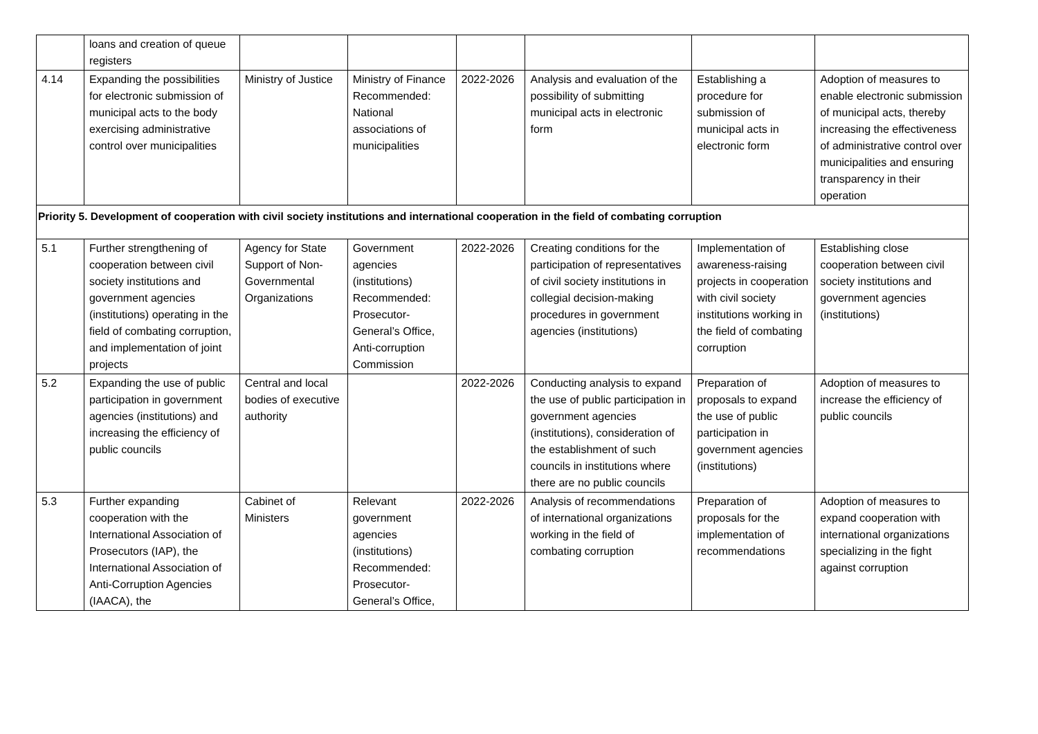| | loans and creation of queue registers | | | | | | |
| 4.14 | Expanding the possibilities for electronic submission of municipal acts to the body exercising administrative control over municipalities | Ministry of Justice | Ministry of Finance Recommended: National associations of municipalities | 2022-2026 | Analysis and evaluation of the possibility of submitting municipal acts in electronic form | Establishing a procedure for submission of municipal acts in electronic form | Adoption of measures to enable electronic submission of municipal acts, thereby increasing the effectiveness of administrative control over municipalities and ensuring transparency in their operation |
| Priority 5. Development of cooperation with civil society institutions and international cooperation in the field of combating corruption | | | | | | | |
| 5.1 | Further strengthening of cooperation between civil society institutions and government agencies (institutions) operating in the field of combating corruption, and implementation of joint projects | Agency for State Support of Non-Governmental Organizations | Government agencies (institutions) Recommended: Prosecutor-General’s Office, Anti-corruption Commission | 2022-2026 | Creating conditions for the participation of representatives of civil society institutions in collegial decision-making procedures in government agencies (institutions) | Implementation of awareness-raising projects in cooperation with civil society institutions working in the field of combating corruption | Establishing close cooperation between civil society institutions and government agencies (institutions) |
| 5.2 | Expanding the use of public participation in government agencies (institutions) and increasing the efficiency of public councils | Central and local bodies of executive authority | | 2022-2026 | Conducting analysis to expand the use of public participation in government agencies (institutions), consideration of the establishment of such councils in institutions where there are no public councils | Preparation of proposals to expand the use of public participation in government agencies (institutions) | Adoption of measures to increase the efficiency of public councils |
| 5.3 | Further expanding cooperation with the International Association of Prosecutors (IAP), the International Association of Anti-Corruption Agencies (IAACA), the | Cabinet of Ministers | Relevant government agencies (institutions) Recommended: Prosecutor-General’s Office, | 2022-2026 | Analysis of recommendations of international organizations working in the field of combating corruption | Preparation of proposals for the implementation of recommendations | Adoption of measures to expand cooperation with international organizations specializing in the fight against corruption |